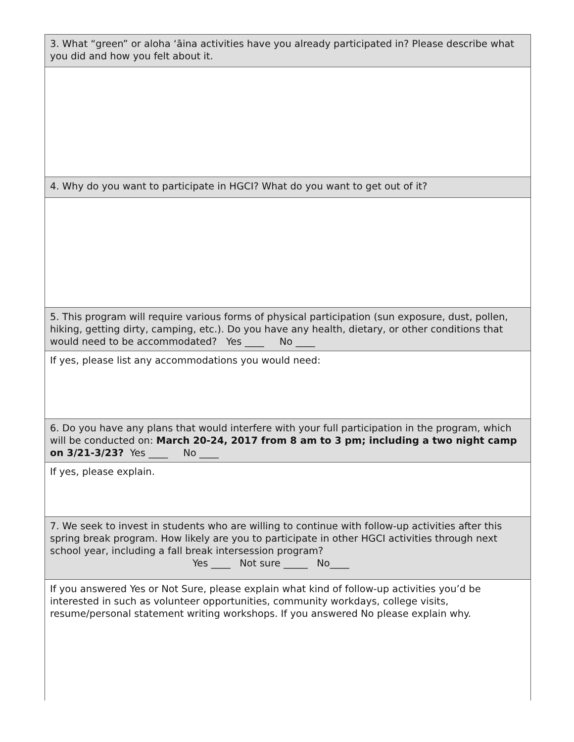| 3. What “green” or aloha ʻāina activities have you already participated in? Please describe what you did and how you felt about it. |
| 4. Why do you want to participate in HGCI? What do you want to get out of it? |
| 5. This program will require various forms of physical participation (sun exposure, dust, pollen, hiking, getting dirty, camping, etc.). Do you have any health, dietary, or other conditions that would need to be accommodated? Yes ____ No ____ |
| If yes, please list any accommodations you would need: |
| 6. Do you have any plans that would interfere with your full participation in the program, which will be conducted on: March 20-24, 2017 from 8 am to 3 pm; including a two night camp on 3/21-3/23? Yes ____ No ____ |
| If yes, please explain. |
| 7. We seek to invest in students who are willing to continue with follow-up activities after this spring break program. How likely are you to participate in other HGCI activities through next school year, including a fall break intersession program? Yes ____ Not sure _____ No____ |
| If you answered Yes or Not Sure, please explain what kind of follow-up activities you’d be interested in such as volunteer opportunities, community workdays, college visits, resume/personal statement writing workshops. If you answered No please explain why. |